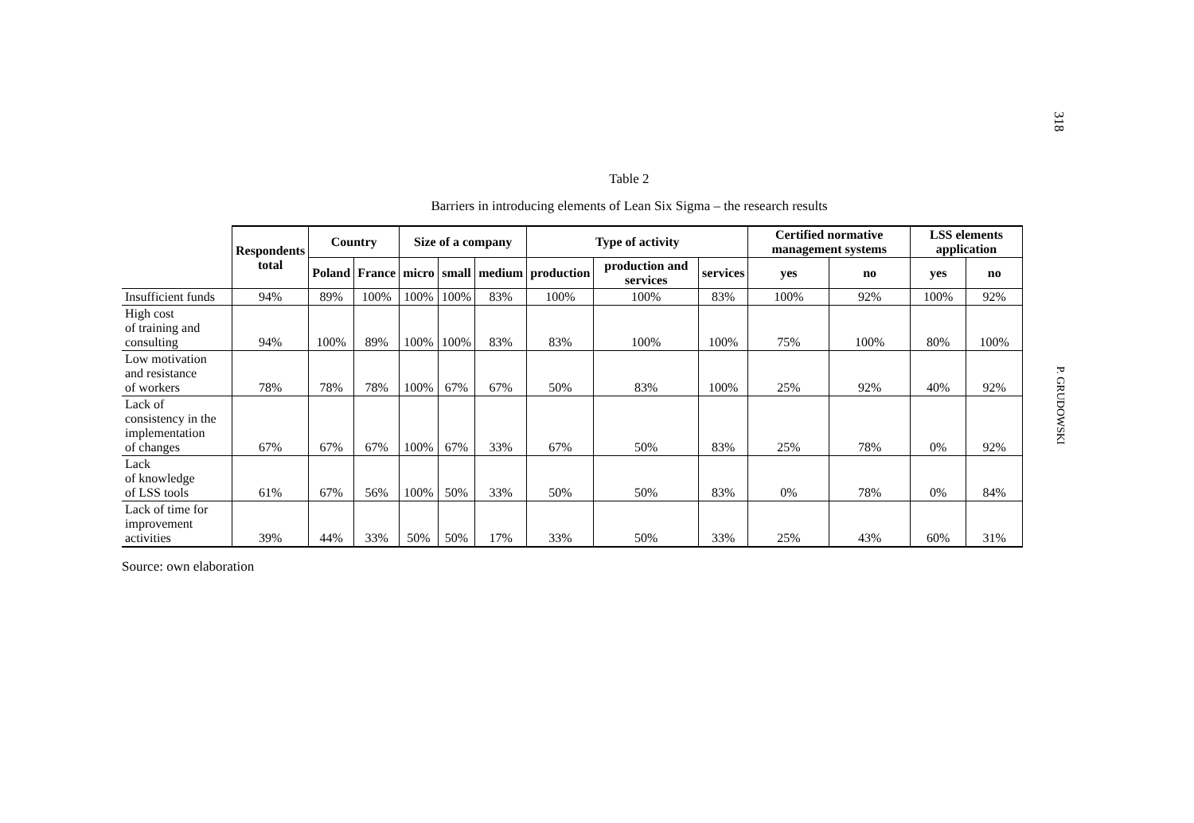318
P. GRUDOWSKI
Table 2
Barriers in introducing elements of Lean Six Sigma – the research results
| | Respondents total | Country | | Size of a company | | | Type of activity | | | Certified normative management systems | | LSS elements application | |
| --- | --- | --- | --- | --- | --- | --- | --- | --- | --- | --- | --- | --- | --- |
| | | Poland | France | micro | small | medium | production | production and services | services | yes | no | yes | no |
| Insufficient funds | 94% | 89% | 100% | 100% | 100% | 83% | 100% | 100% | 83% | 100% | 92% | 100% | 92% |
| High cost of training and consulting | 94% | 100% | 89% | 100% | 100% | 83% | 83% | 100% | 100% | 75% | 100% | 80% | 100% |
| Low motivation and resistance of workers | 78% | 78% | 78% | 100% | 67% | 67% | 50% | 83% | 100% | 25% | 92% | 40% | 92% |
| Lack of consistency in the implementation of changes | 67% | 67% | 67% | 100% | 67% | 33% | 67% | 50% | 83% | 25% | 78% | 0% | 92% |
| Lack of knowledge of LSS tools | 61% | 67% | 56% | 100% | 50% | 33% | 50% | 50% | 83% | 0% | 78% | 0% | 84% |
| Lack of time for improvement activities | 39% | 44% | 33% | 50% | 50% | 17% | 33% | 50% | 33% | 25% | 43% | 60% | 31% |
Source: own elaboration